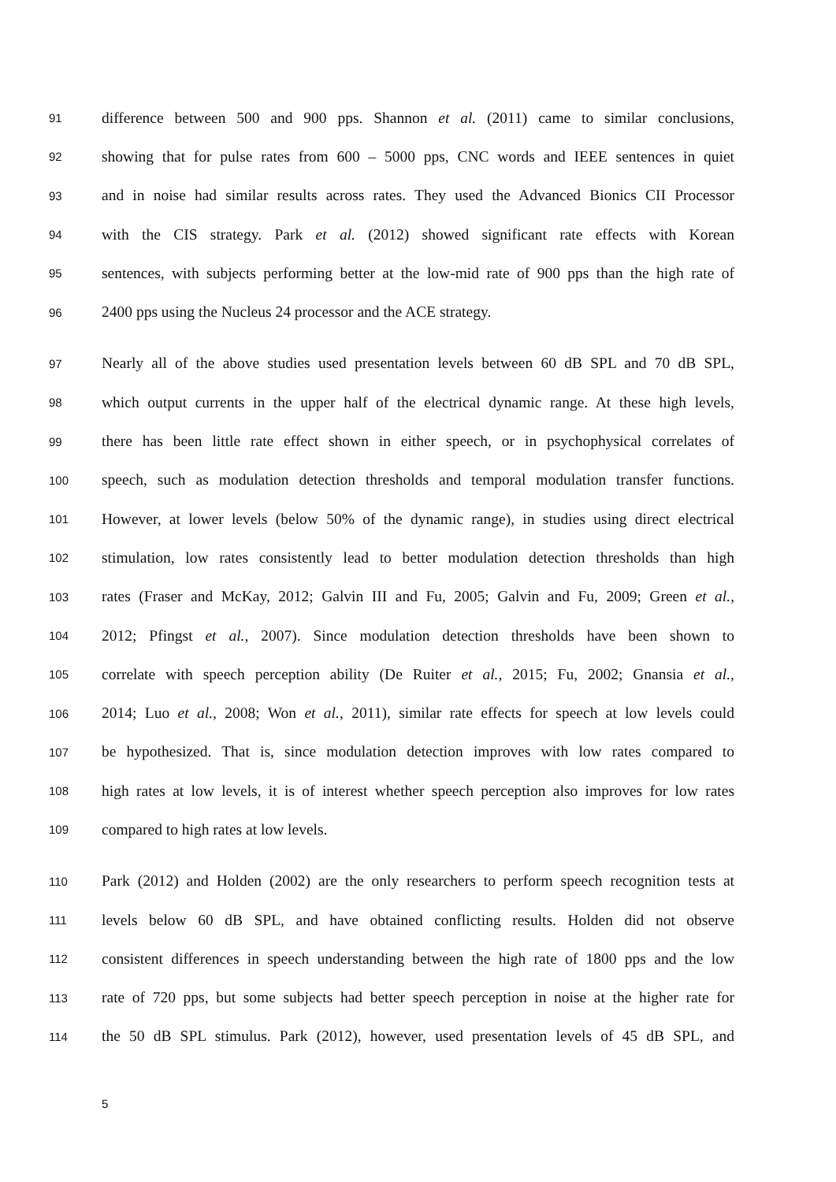91 difference between 500 and 900 pps. Shannon et al. (2011) came to similar conclusions,
92 showing that for pulse rates from 600 – 5000 pps, CNC words and IEEE sentences in quiet
93 and in noise had similar results across rates. They used the Advanced Bionics CII Processor
94 with the CIS strategy. Park et al. (2012) showed significant rate effects with Korean
95 sentences, with subjects performing better at the low-mid rate of 900 pps than the high rate of
96 2400 pps using the Nucleus 24 processor and the ACE strategy.
97 Nearly all of the above studies used presentation levels between 60 dB SPL and 70 dB SPL,
98 which output currents in the upper half of the electrical dynamic range. At these high levels,
99 there has been little rate effect shown in either speech, or in psychophysical correlates of
100 speech, such as modulation detection thresholds and temporal modulation transfer functions.
101 However, at lower levels (below 50% of the dynamic range), in studies using direct electrical
102 stimulation, low rates consistently lead to better modulation detection thresholds than high
103 rates (Fraser and McKay, 2012; Galvin III and Fu, 2005; Galvin and Fu, 2009; Green et al.,
104 2012; Pfingst et al., 2007). Since modulation detection thresholds have been shown to
105 correlate with speech perception ability (De Ruiter et al., 2015; Fu, 2002; Gnansia et al.,
106 2014; Luo et al., 2008; Won et al., 2011), similar rate effects for speech at low levels could
107 be hypothesized. That is, since modulation detection improves with low rates compared to
108 high rates at low levels, it is of interest whether speech perception also improves for low rates
109 compared to high rates at low levels.
110 Park (2012) and Holden (2002) are the only researchers to perform speech recognition tests at
111 levels below 60 dB SPL, and have obtained conflicting results. Holden did not observe
112 consistent differences in speech understanding between the high rate of 1800 pps and the low
113 rate of 720 pps, but some subjects had better speech perception in noise at the higher rate for
114 the 50 dB SPL stimulus. Park (2012), however, used presentation levels of 45 dB SPL, and
5